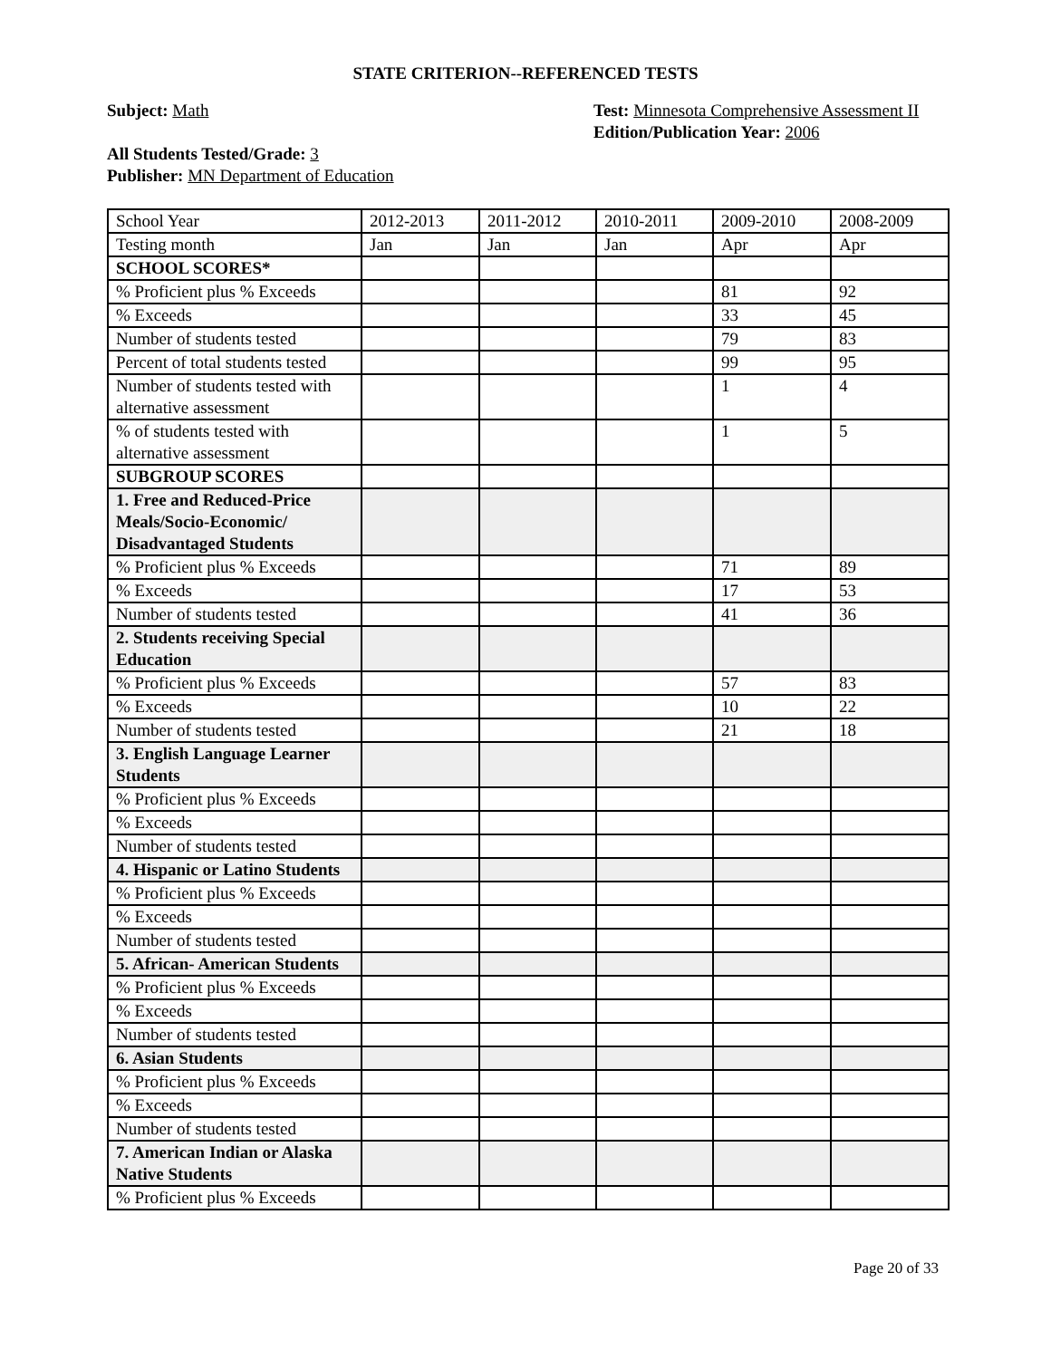STATE CRITERION--REFERENCED TESTS
Subject: Math
All Students Tested/Grade: 3
Publisher: MN Department of Education
Test: Minnesota Comprehensive Assessment II
Edition/Publication Year: 2006
| School Year | 2012-2013 | 2011-2012 | 2010-2011 | 2009-2010 | 2008-2009 |
| Testing month | Jan | Jan | Jan | Apr | Apr |
| SCHOOL SCORES* | | | | | |
| % Proficient plus % Exceeds | | | | 81 | 92 |
| % Exceeds | | | | 33 | 45 |
| Number of students tested | | | | 79 | 83 |
| Percent of total students tested | | | | 99 | 95 |
| Number of students tested with alternative assessment | | | | 1 | 4 |
| % of students tested with alternative assessment | | | | 1 | 5 |
| SUBGROUP SCORES | | | | | |
| 1. Free and Reduced-Price Meals/Socio-Economic/ Disadvantaged Students | | | | | |
| % Proficient plus % Exceeds | | | | 71 | 89 |
| % Exceeds | | | | 17 | 53 |
| Number of students tested | | | | 41 | 36 |
| 2. Students receiving Special Education | | | | | |
| % Proficient plus % Exceeds | | | | 57 | 83 |
| % Exceeds | | | | 10 | 22 |
| Number of students tested | | | | 21 | 18 |
| 3. English Language Learner Students | | | | | |
| % Proficient plus % Exceeds | | | | | |
| % Exceeds | | | | | |
| Number of students tested | | | | | |
| 4. Hispanic or Latino Students | | | | | |
| % Proficient plus % Exceeds | | | | | |
| % Exceeds | | | | | |
| Number of students tested | | | | | |
| 5. African- American Students | | | | | |
| % Proficient plus % Exceeds | | | | | |
| % Exceeds | | | | | |
| Number of students tested | | | | | |
| 6. Asian Students | | | | | |
| % Proficient plus % Exceeds | | | | | |
| % Exceeds | | | | | |
| Number of students tested | | | | | |
| 7. American Indian or Alaska Native Students | | | | | |
| % Proficient plus % Exceeds | | | | | |
Page 20 of 33